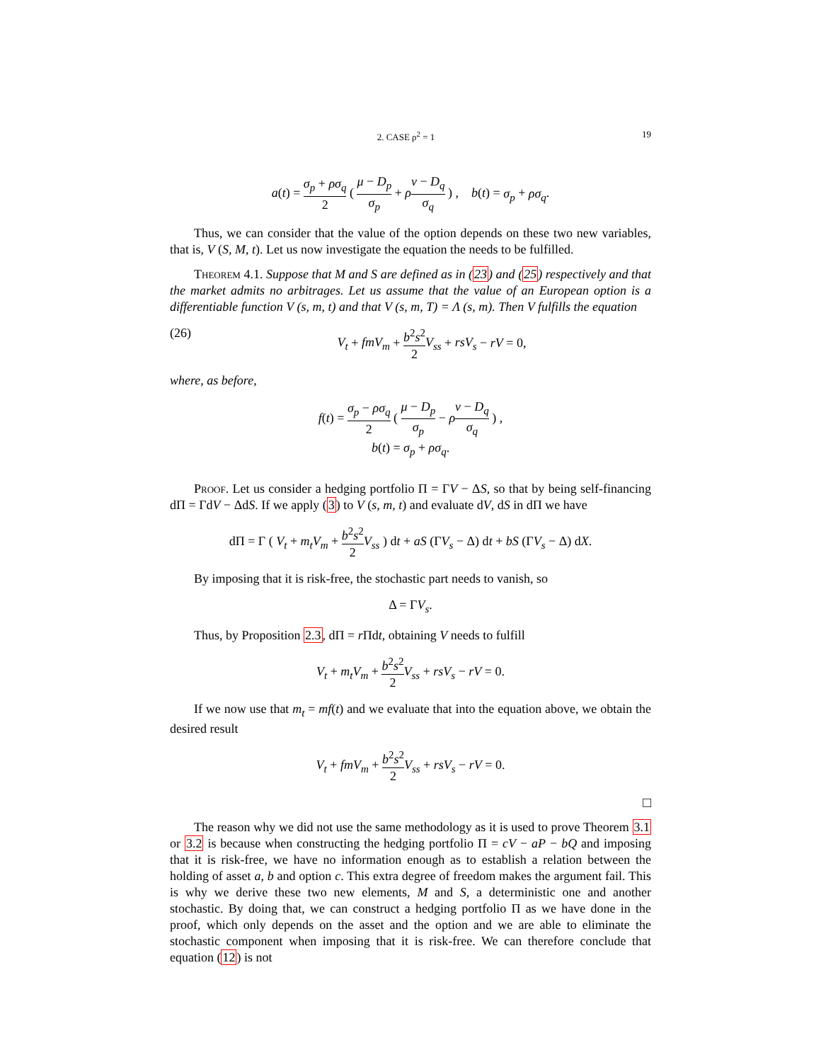2. CASE ρ<sup>2</sup> = 1 19
a(t) = σ<sub>p</sub> + ρσ<sub>q</sub> 2 ( μ − D<sub>p</sub> σ<sub>p</sub> + ρν − D<sub>q</sub> σ<sub>q</sub> ) , b(t) = σ<sub>p</sub> + ρσ<sub>q</sub>.
Thus, we can consider that the value of the option depends on these two new variables, that is, V (S, M, t). Let us now investigate the equation the needs to be fulfilled.
Theorem 4.1. Suppose that M and S are defined as in (23) and (25) respectively and that the market admits no arbitrages. Let us assume that the value of an European option is a differentiable function V (s, m, t) and that V (s, m, T) = Λ (s, m). Then V fulfills the equation
(26) V<sub>t</sub> + fmV<sub>m</sub> + b<sup>2</sup>s<sup>2</sup> 2 V<sub>ss</sub> + rsV<sub>s</sub> − rV = 0,
where, as before,
f(t) = σ<sub>p</sub> − ρσ<sub>q</sub> 2 ( μ − D<sub>p</sub> σ<sub>p</sub> − ρν − D<sub>q</sub> σ<sub>q</sub> ) ,
b(t) = σ<sub>p</sub> + ρσ<sub>q</sub>.
Proof. Let us consider a hedging portfolio Π = ΓV − ΔS, so that by being self-financing dΠ = ΓdV − ΔdS. If we apply (3) to V (s, m, t) and evaluate dV, dS in dΠ we have
dΠ = Γ ( V<sub>t</sub> + m<sub>t</sub>V<sub>m</sub> + b<sup>2</sup>s<sup>2</sup> 2 V<sub>ss</sub> ) dt + aS (ΓV<sub>s</sub> − Δ) dt + bS (ΓV<sub>s</sub> − Δ) dX.
By imposing that it is risk-free, the stochastic part needs to vanish, so
Δ = ΓV<sub>s</sub>.
Thus, by Proposition 2.3, dΠ = r Πdt, obtaining V needs to fulfill
V<sub>t</sub> + m<sub>t</sub>V<sub>m</sub> + b<sup>2</sup>s<sup>2</sup> 2 V<sub>ss</sub> + rsV<sub>s</sub> − rV = 0.
If we now use that m<sub>t</sub> = mf(t) and we evaluate that into the equation above, we obtain the desired result
V<sub>t</sub> + fmV<sub>m</sub> + b<sup>2</sup>s<sup>2</sup> 2 V<sub>ss</sub> + rsV<sub>s</sub> − rV = 0.
□
The reason why we did not use the same methodology as it is used to prove Theorem 3.1 or 3.2 is because when constructing the hedging portfolio Π = cV − aP − bQ and imposing that it is risk-free, we have no information enough as to establish a relation between the holding of asset a, b and option c. This extra degree of freedom makes the argument fail. This is why we derive these two new elements, M and S, a deterministic one and another stochastic. By doing that, we can construct a hedging portfolio Π as we have done in the proof, which only depends on the asset and the option and we are able to eliminate the stochastic component when imposing that it is risk-free. We can therefore conclude that equation (12) is not